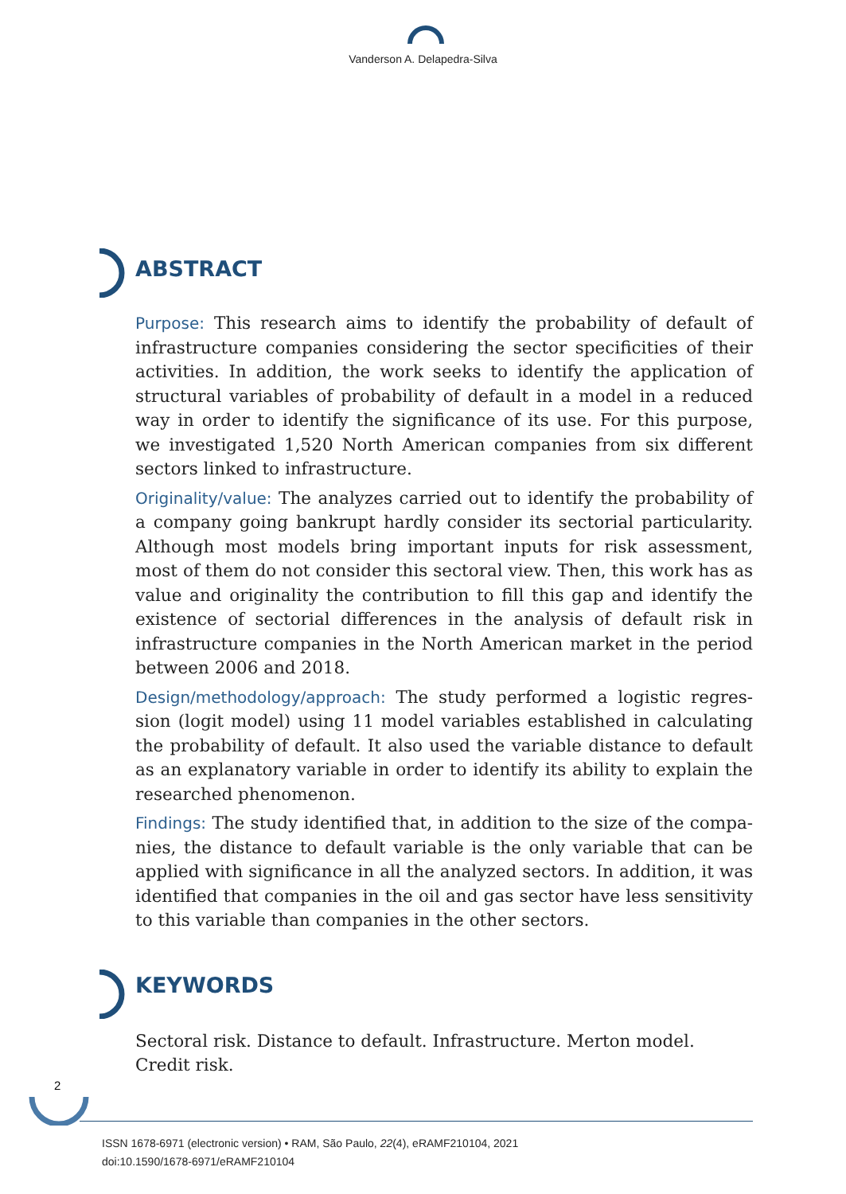Vanderson A. Delapedra-Silva
ABSTRACT
Purpose: This research aims to identify the probability of default of infrastructure companies considering the sector specificities of their activities. In addition, the work seeks to identify the application of structural variables of probability of default in a model in a reduced way in order to identify the significance of its use. For this purpose, we investigated 1,520 North American companies from six different sectors linked to infrastructure.
Originality/value: The analyzes carried out to identify the probability of a company going bankrupt hardly consider its sectorial particularity. Although most models bring important inputs for risk assessment, most of them do not consider this sectoral view. Then, this work has as value and originality the contribution to fill this gap and identify the existence of sectorial differences in the analysis of default risk in infra­structure companies in the North American market in the period between 2006 and 2018.
Design/methodology/approach: The study performed a logistic regres­sion (logit model) using 11 model variables established in calculating the probability of default. It also used the variable distance to default as an explanatory variable in order to identify its ability to explain the researched phenomenon.
Findings: The study identified that, in addition to the size of the compa­nies, the distance to default variable is the only variable that can be applied with significance in all the analyzed sectors. In addition, it was identified that companies in the oil and gas sector have less sensitivity to this variable than companies in the other sectors.
KEYWORDS
Sectoral risk. Distance to default. Infrastructure. Merton model. Credit risk.
2
ISSN 1678-6971 (electronic version) • RAM, São Paulo, 22(4), eRAMF210104, 2021
doi:10.1590/1678-6971/eRAMF210104